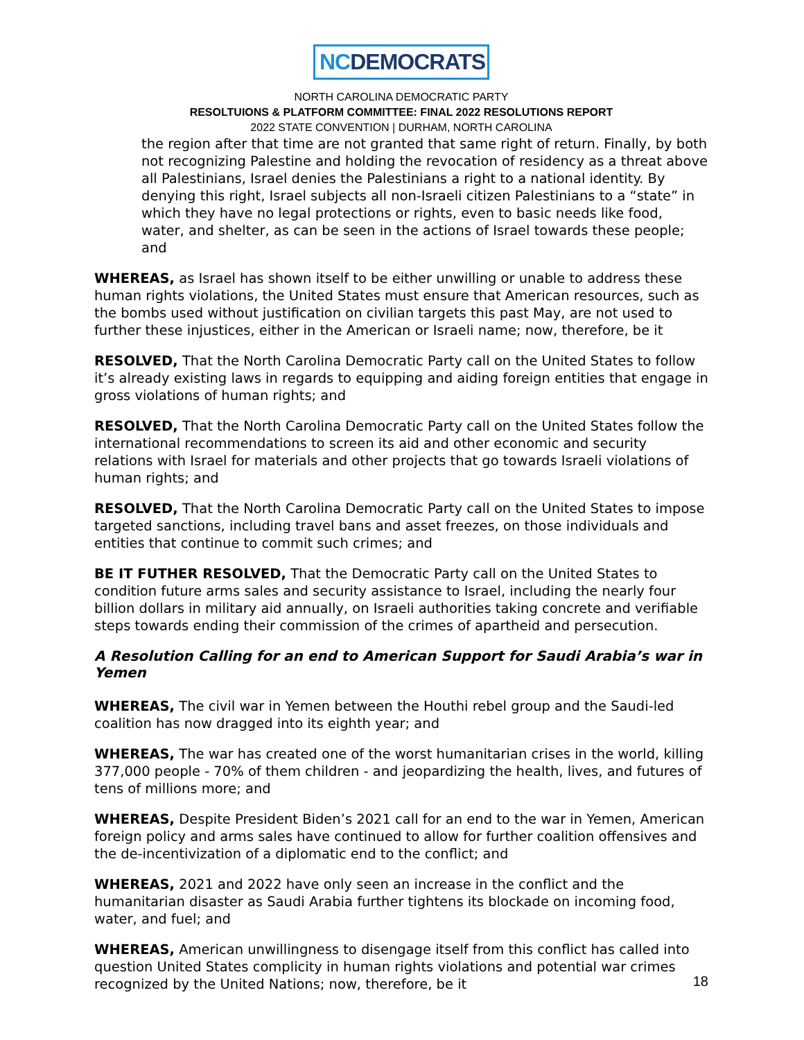NCDEMOCRATS
NORTH CAROLINA DEMOCRATIC PARTY
RESOLTUIONS & PLATFORM COMMITTEE: FINAL 2022 RESOLUTIONS REPORT
2022 STATE CONVENTION | DURHAM, NORTH CAROLINA
the region after that time are not granted that same right of return. Finally, by both not recognizing Palestine and holding the revocation of residency as a threat above all Palestinians, Israel denies the Palestinians a right to a national identity. By denying this right, Israel subjects all non-Israeli citizen Palestinians to a “state” in which they have no legal protections or rights, even to basic needs like food, water, and shelter, as can be seen in the actions of Israel towards these people; and
WHEREAS, as Israel has shown itself to be either unwilling or unable to address these human rights violations, the United States must ensure that American resources, such as the bombs used without justification on civilian targets this past May, are not used to further these injustices, either in the American or Israeli name; now, therefore, be it
RESOLVED, That the North Carolina Democratic Party call on the United States to follow it’s already existing laws in regards to equipping and aiding foreign entities that engage in gross violations of human rights; and
RESOLVED, That the North Carolina Democratic Party call on the United States follow the international recommendations to screen its aid and other economic and security relations with Israel for materials and other projects that go towards Israeli violations of human rights; and
RESOLVED, That the North Carolina Democratic Party call on the United States to impose targeted sanctions, including travel bans and asset freezes, on those individuals and entities that continue to commit such crimes; and
BE IT FUTHER RESOLVED, That the Democratic Party call on the United States to condition future arms sales and security assistance to Israel, including the nearly four billion dollars in military aid annually, on Israeli authorities taking concrete and verifiable steps towards ending their commission of the crimes of apartheid and persecution.
A Resolution Calling for an end to American Support for Saudi Arabia’s war in Yemen
WHEREAS, The civil war in Yemen between the Houthi rebel group and the Saudi-led coalition has now dragged into its eighth year; and
WHEREAS, The war has created one of the worst humanitarian crises in the world, killing 377,000 people - 70% of them children - and jeopardizing the health, lives, and futures of tens of millions more; and
WHEREAS, Despite President Biden’s 2021 call for an end to the war in Yemen, American foreign policy and arms sales have continued to allow for further coalition offensives and the de-incentivization of a diplomatic end to the conflict; and
WHEREAS, 2021 and 2022 have only seen an increase in the conflict and the humanitarian disaster as Saudi Arabia further tightens its blockade on incoming food, water, and fuel; and
WHEREAS, American unwillingness to disengage itself from this conflict has called into question United States complicity in human rights violations and potential war crimes recognized by the United Nations; now, therefore, be it
18